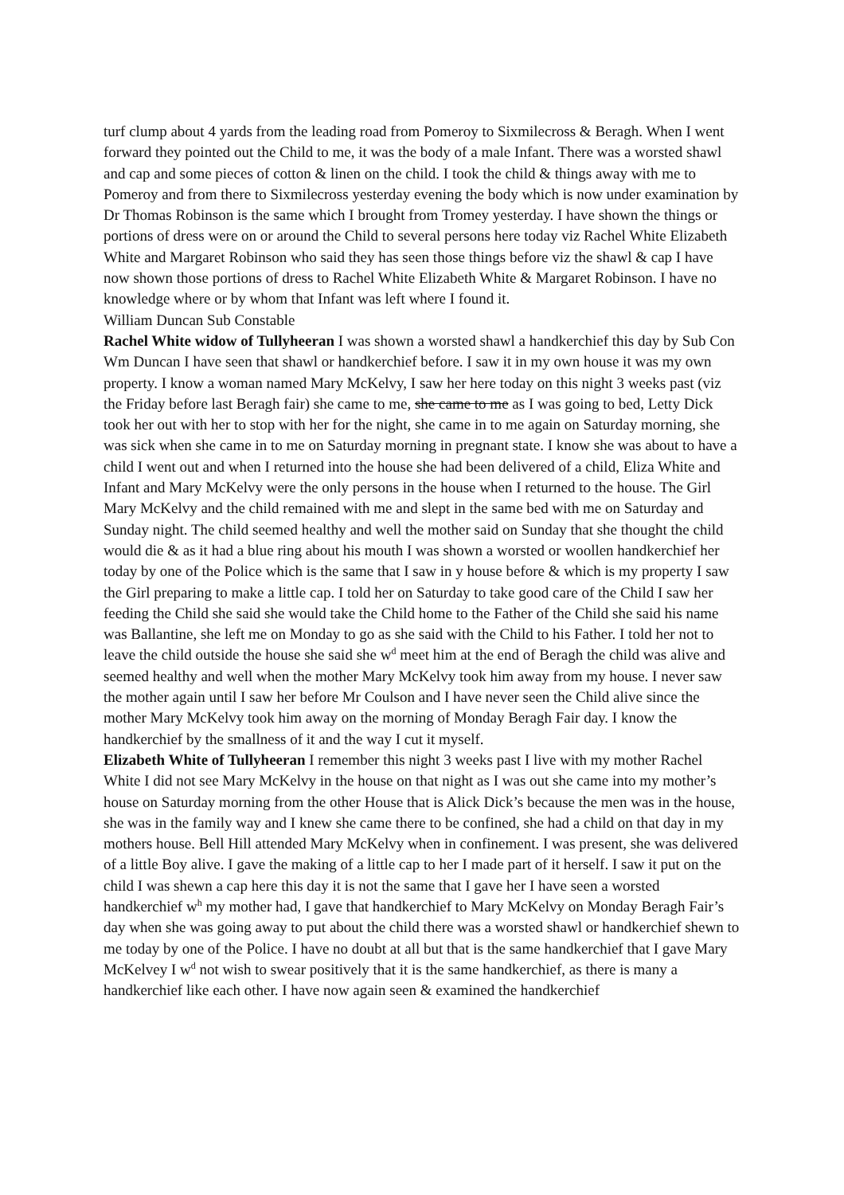turf clump about 4 yards from the leading road from Pomeroy to Sixmilecross & Beragh. When I went forward they pointed out the Child to me, it was the body of a male Infant. There was a worsted shawl and cap and some pieces of cotton & linen on the child. I took the child & things away with me to Pomeroy and from there to Sixmilecross yesterday evening the body which is now under examination by Dr Thomas Robinson is the same which I brought from Tromey yesterday. I have shown the things or portions of dress were on or around the Child to several persons here today viz Rachel White Elizabeth White and Margaret Robinson who said they has seen those things before viz the shawl & cap I have now shown those portions of dress to Rachel White Elizabeth White & Margaret Robinson. I have no knowledge where or by whom that Infant was left where I found it.
William Duncan Sub Constable
Rachel White widow of Tullyheeran I was shown a worsted shawl a handkerchief this day by Sub Con Wm Duncan I have seen that shawl or handkerchief before. I saw it in my own house it was my own property. I know a woman named Mary McKelvy, I saw her here today on this night 3 weeks past (viz the Friday before last Beragh fair) she came to me, she came to me as I was going to bed, Letty Dick took her out with her to stop with her for the night, she came in to me again on Saturday morning, she was sick when she came in to me on Saturday morning in pregnant state. I know she was about to have a child I went out and when I returned into the house she had been delivered of a child, Eliza White and Infant and Mary McKelvy were the only persons in the house when I returned to the house. The Girl Mary McKelvy and the child remained with me and slept in the same bed with me on Saturday and Sunday night. The child seemed healthy and well the mother said on Sunday that she thought the child would die & as it had a blue ring about his mouth I was shown a worsted or woollen handkerchief her today by one of the Police which is the same that I saw in y house before & which is my property I saw the Girl preparing to make a little cap. I told her on Saturday to take good care of the Child I saw her feeding the Child she said she would take the Child home to the Father of the Child she said his name was Ballantine, she left me on Monday to go as she said with the Child to his Father. I told her not to leave the child outside the house she said she w<sup>d</sup> meet him at the end of Beragh the child was alive and seemed healthy and well when the mother Mary McKelvy took him away from my house. I never saw the mother again until I saw her before Mr Coulson and I have never seen the Child alive since the mother Mary McKelvy took him away on the morning of Monday Beragh Fair day. I know the handkerchief by the smallness of it and the way I cut it myself.
Elizabeth White of Tullyheeran I remember this night 3 weeks past I live with my mother Rachel White I did not see Mary McKelvy in the house on that night as I was out she came into my mother’s house on Saturday morning from the other House that is Alick Dick’s because the men was in the house, she was in the family way and I knew she came there to be confined, she had a child on that day in my mothers house. Bell Hill attended Mary McKelvy when in confinement. I was present, she was delivered of a little Boy alive. I gave the making of a little cap to her I made part of it herself. I saw it put on the child I was shewn a cap here this day it is not the same that I gave her I have seen a worsted handkerchief w<sup>h</sup> my mother had, I gave that handkerchief to Mary McKelvy on Monday Beragh Fair’s day when she was going away to put about the child there was a worsted shawl or handkerchief shewn to me today by one of the Police. I have no doubt at all but that is the same handkerchief that I gave Mary McKelvey I w<sup>d</sup> not wish to swear positively that it is the same handkerchief, as there is many a handkerchief like each other. I have now again seen & examined the handkerchief